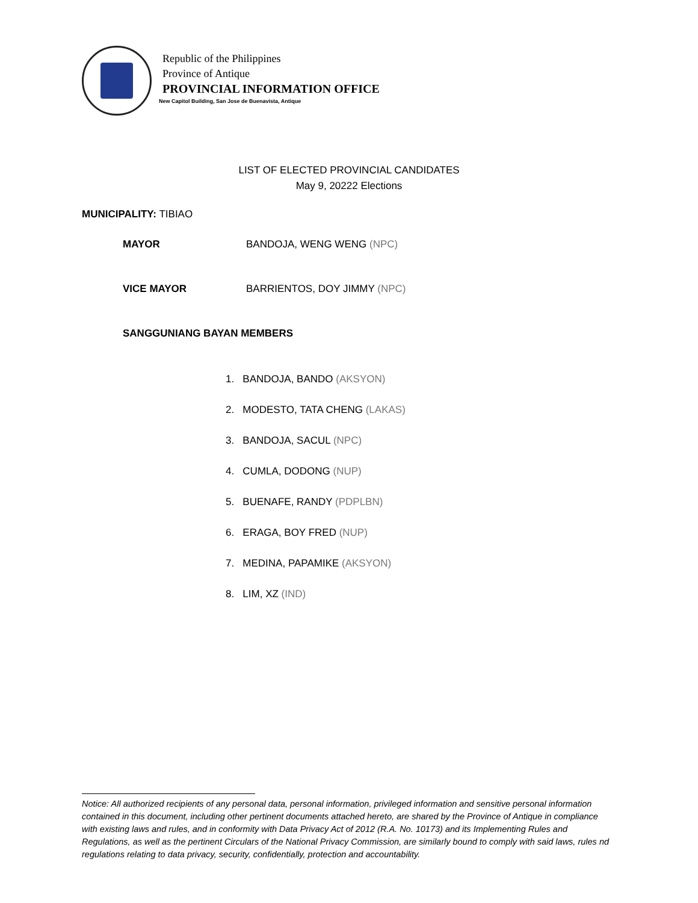Republic of the Philippines
Province of Antique
PROVINCIAL INFORMATION OFFICE
New Capitol Building, San Jose de Buenavista, Antique
LIST OF ELECTED PROVINCIAL CANDIDATES
May 9, 20222 Elections
MUNICIPALITY: TIBIAO
MAYOR BANDOJA, WENG WENG (NPC)
VICE MAYOR BARRIENTOS, DOY JIMMY (NPC)
SANGGUNIANG BAYAN MEMBERS
1. BANDOJA, BANDO (AKSYON)
2. MODESTO, TATA CHENG (LAKAS)
3. BANDOJA, SACUL (NPC)
4. CUMLA, DODONG (NUP)
5. BUENAFE, RANDY (PDPLBN)
6. ERAGA, BOY FRED (NUP)
7. MEDINA, PAPAMIKE (AKSYON)
8. LIM, XZ (IND)
Notice: All authorized recipients of any personal data, personal information, privileged information and sensitive personal information contained in this document, including other pertinent documents attached hereto, are shared by the Province of Antique in compliance with existing laws and rules, and in conformity with Data Privacy Act of 2012 (R.A. No. 10173) and its Implementing Rules and Regulations, as well as the pertinent Circulars of the National Privacy Commission, are similarly bound to comply with said laws, rules nd regulations relating to data privacy, security, confidentially, protection and accountability.